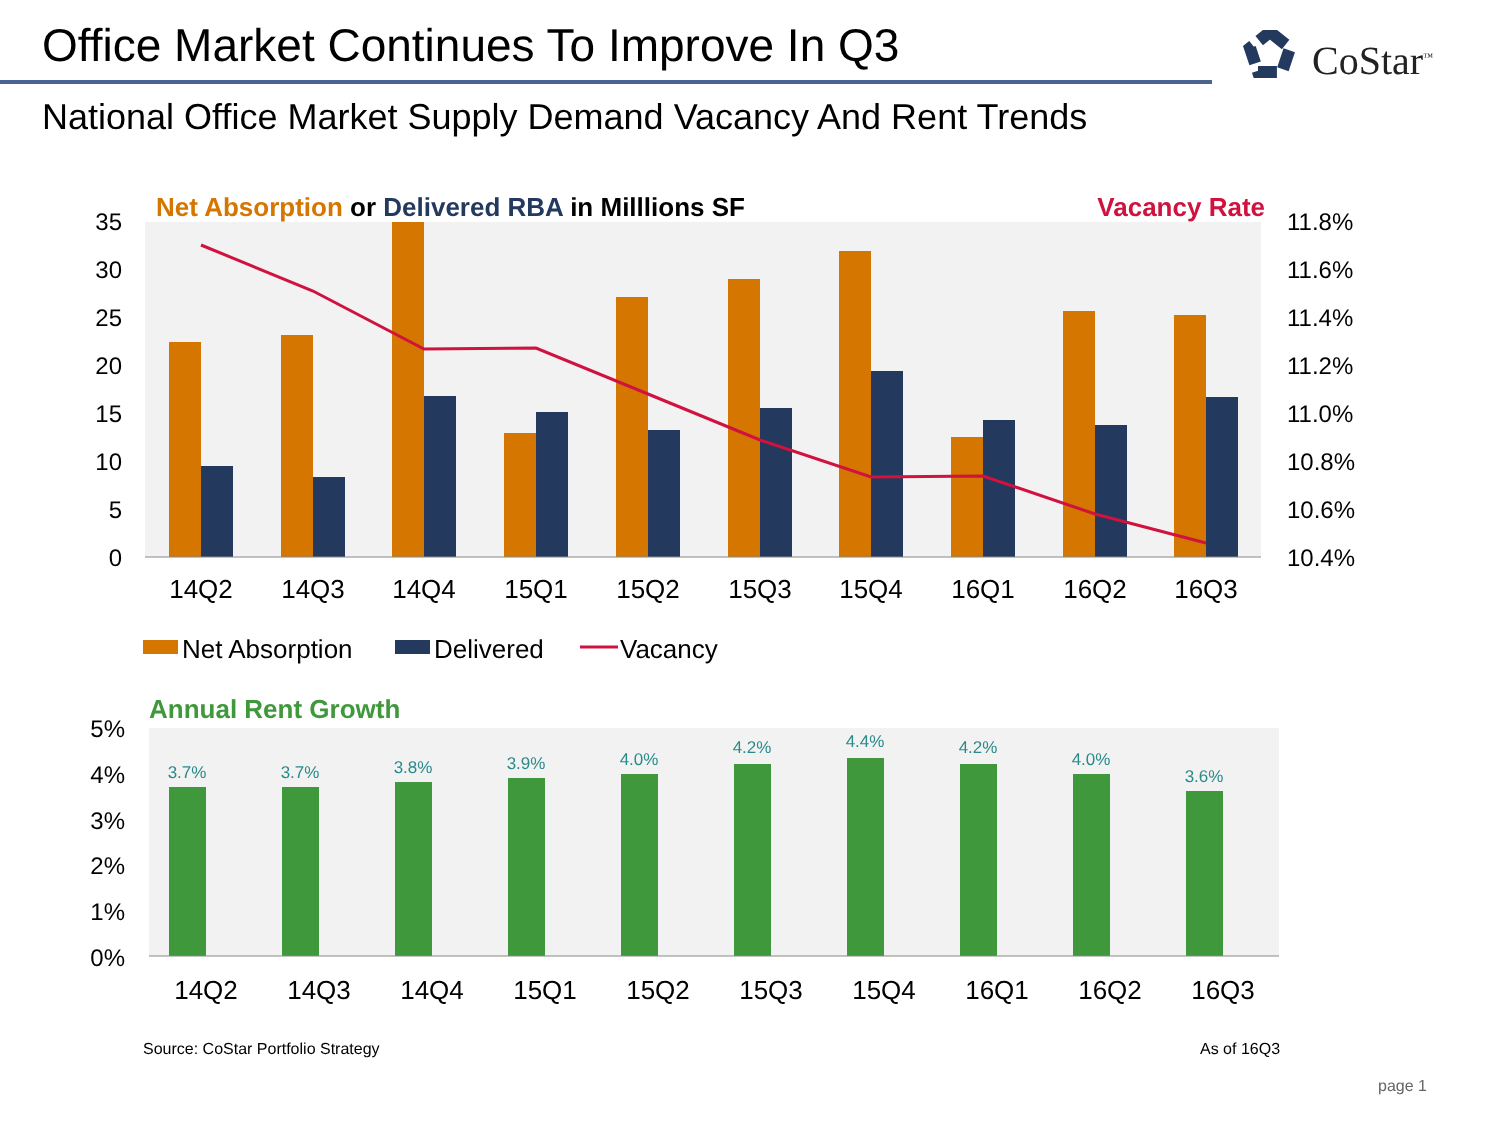Office Market Continues To Improve In Q3
CoStar<sup>™</sup>
National Office Market Supply Demand Vacancy And Rent Trends
Net Absorption or Delivered RBA in Milllions SF
Vacancy Rate
0
5
10
15
20
25
30
35
10.4%
10.6%
10.8%
11.0%
11.2%
11.4%
11.6%
11.8%
14Q2
14Q3
14Q4
15Q1
15Q2
15Q3
15Q4
16Q1
16Q2
16Q3
Net Absorption
Delivered
Vacancy
Annual Rent Growth
0%
1%
2%
3%
4%
5%
3.7%
3.7%
3.8%
3.9%
4.0%
4.2%
4.4%
4.2%
4.0%
3.6%
14Q2
14Q3
14Q4
15Q1
15Q2
15Q3
15Q4
16Q1
16Q2
16Q3
Source: CoStar Portfolio Strategy
As of 16Q3
page 1